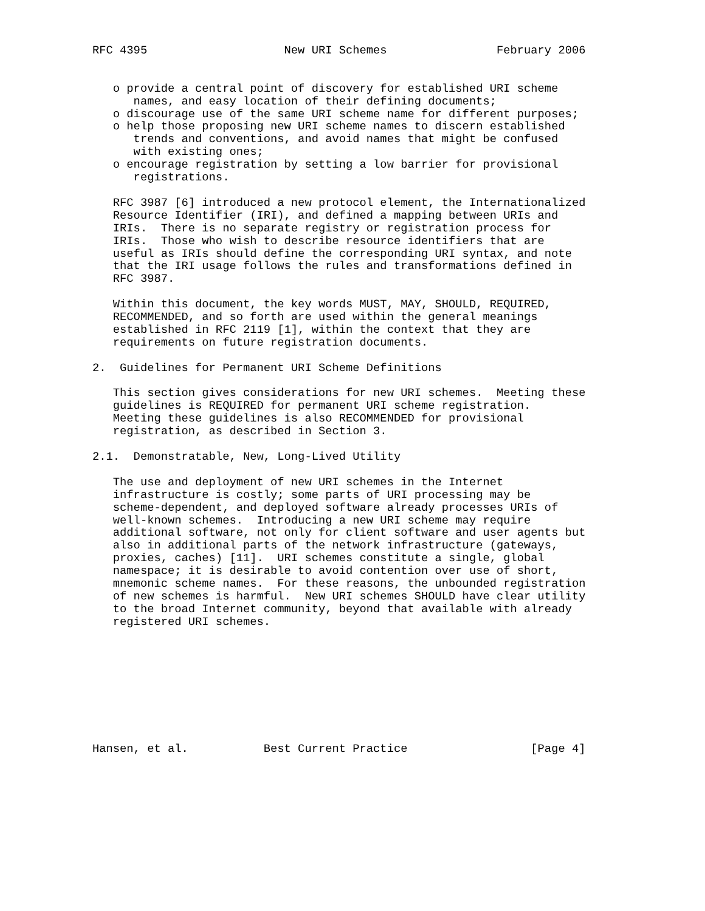RFC 4395                    New URI Schemes                February 2006


   o provide a central point of discovery for established URI scheme
      names, and easy location of their defining documents;
   o discourage use of the same URI scheme name for different purposes;
   o help those proposing new URI scheme names to discern established
      trends and conventions, and avoid names that might be confused
      with existing ones;
   o encourage registration by setting a low barrier for provisional
      registrations.

   RFC 3987 [6] introduced a new protocol element, the Internationalized
   Resource Identifier (IRI), and defined a mapping between URIs and
   IRIs.  There is no separate registry or registration process for
   IRIs.  Those who wish to describe resource identifiers that are
   useful as IRIs should define the corresponding URI syntax, and note
   that the IRI usage follows the rules and transformations defined in
   RFC 3987.

   Within this document, the key words MUST, MAY, SHOULD, REQUIRED,
   RECOMMENDED, and so forth are used within the general meanings
   established in RFC 2119 [1], within the context that they are
   requirements on future registration documents.

2.  Guidelines for Permanent URI Scheme Definitions

   This section gives considerations for new URI schemes.  Meeting these
   guidelines is REQUIRED for permanent URI scheme registration.
   Meeting these guidelines is also RECOMMENDED for provisional
   registration, as described in Section 3.

2.1.  Demonstratable, New, Long-Lived Utility

   The use and deployment of new URI schemes in the Internet
   infrastructure is costly; some parts of URI processing may be
   scheme-dependent, and deployed software already processes URIs of
   well-known schemes.  Introducing a new URI scheme may require
   additional software, not only for client software and user agents but
   also in additional parts of the network infrastructure (gateways,
   proxies, caches) [11].  URI schemes constitute a single, global
   namespace; it is desirable to avoid contention over use of short,
   mnemonic scheme names.  For these reasons, the unbounded registration
   of new schemes is harmful.  New URI schemes SHOULD have clear utility
   to the broad Internet community, beyond that available with already
   registered URI schemes.









Hansen, et al.           Best Current Practice                  [Page 4]